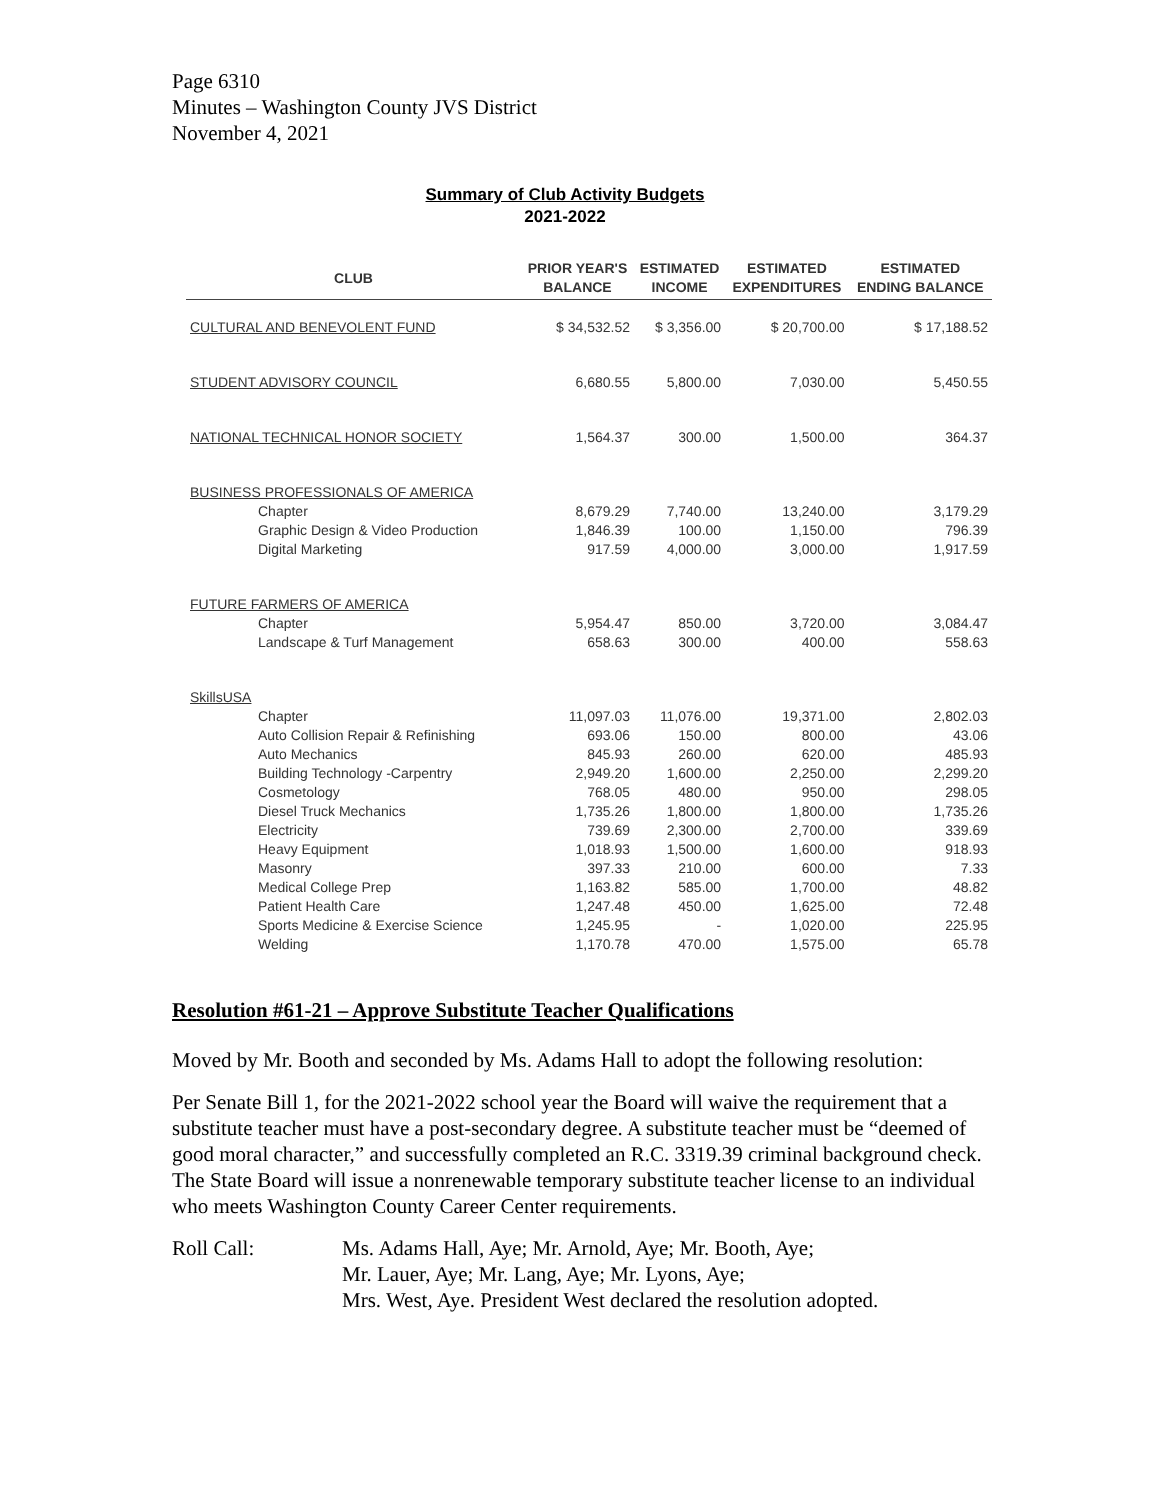Page 6310
Minutes – Washington County JVS District
November 4, 2021
Summary of Club Activity Budgets
2021-2022
| CLUB | PRIOR YEAR'S BALANCE | ESTIMATED INCOME | ESTIMATED EXPENDITURES | ESTIMATED ENDING BALANCE |
| --- | --- | --- | --- | --- |
| CULTURAL AND BENEVOLENT FUND | $ 34,532.52 | $ 3,356.00 | $ 20,700.00 | $ 17,188.52 |
| STUDENT ADVISORY COUNCIL | 6,680.55 | 5,800.00 | 7,030.00 | 5,450.55 |
| NATIONAL TECHNICAL HONOR SOCIETY | 1,564.37 | 300.00 | 1,500.00 | 364.37 |
| BUSINESS PROFESSIONALS OF AMERICA | | | | |
| Chapter | 8,679.29 | 7,740.00 | 13,240.00 | 3,179.29 |
| Graphic Design & Video Production | 1,846.39 | 100.00 | 1,150.00 | 796.39 |
| Digital Marketing | 917.59 | 4,000.00 | 3,000.00 | 1,917.59 |
| FUTURE FARMERS OF AMERICA | | | | |
| Chapter | 5,954.47 | 850.00 | 3,720.00 | 3,084.47 |
| Landscape & Turf Management | 658.63 | 300.00 | 400.00 | 558.63 |
| SkillsUSA | | | | |
| Chapter | 11,097.03 | 11,076.00 | 19,371.00 | 2,802.03 |
| Auto Collision Repair & Refinishing | 693.06 | 150.00 | 800.00 | 43.06 |
| Auto Mechanics | 845.93 | 260.00 | 620.00 | 485.93 |
| Building Technology -Carpentry | 2,949.20 | 1,600.00 | 2,250.00 | 2,299.20 |
| Cosmetology | 768.05 | 480.00 | 950.00 | 298.05 |
| Diesel Truck Mechanics | 1,735.26 | 1,800.00 | 1,800.00 | 1,735.26 |
| Electricity | 739.69 | 2,300.00 | 2,700.00 | 339.69 |
| Heavy Equipment | 1,018.93 | 1,500.00 | 1,600.00 | 918.93 |
| Masonry | 397.33 | 210.00 | 600.00 | 7.33 |
| Medical College Prep | 1,163.82 | 585.00 | 1,700.00 | 48.82 |
| Patient Health Care | 1,247.48 | 450.00 | 1,625.00 | 72.48 |
| Sports Medicine & Exercise Science | 1,245.95 | - | 1,020.00 | 225.95 |
| Welding | 1,170.78 | 470.00 | 1,575.00 | 65.78 |
Resolution #61-21 – Approve Substitute Teacher Qualifications
Moved by Mr. Booth and seconded by Ms. Adams Hall to adopt the following resolution:
Per Senate Bill 1, for the 2021-2022 school year the Board will waive the requirement that a substitute teacher must have a post-secondary degree. A substitute teacher must be “deemed of good moral character,” and successfully completed an R.C. 3319.39 criminal background check. The State Board will issue a nonrenewable temporary substitute teacher license to an individual who meets Washington County Career Center requirements.
Roll Call: Ms. Adams Hall, Aye; Mr. Arnold, Aye; Mr. Booth, Aye;
Mr. Lauer, Aye; Mr. Lang, Aye; Mr. Lyons, Aye;
Mrs. West, Aye. President West declared the resolution adopted.